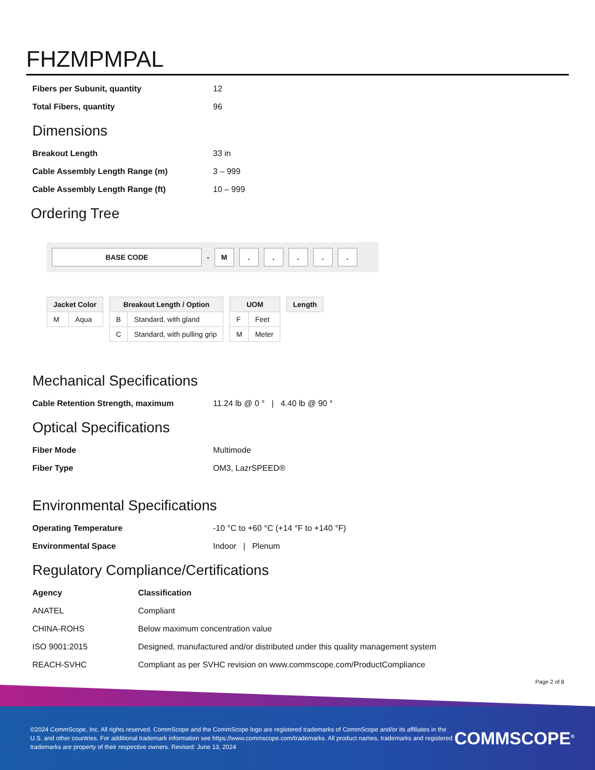FHZMPMPAL
| Fibers per Subunit, quantity | 12 |
| Total Fibers, quantity | 96 |
Dimensions
| Breakout Length | 33 in |
| Cable Assembly Length Range (m) | 3 – 999 |
| Cable Assembly Length Range (ft) | 10 – 999 |
Ordering Tree
BASE CODE
-
M . . . . .
| Jacket Color | |
| --- | --- |
| M | Aqua |
| Breakout Length / Option | |
| --- | --- |
| B | Standard, with gland |
| C | Standard, with pulling grip |
| UOM | |
| --- | --- |
| F | Feet |
| M | Meter |
| Length |
| --- |
Mechanical Specifications
| Cable Retention Strength, maximum | 11.24 lb @ 0 ° / 4.40 lb @ 90 ° |
Optical Specifications
| Fiber Mode | Multimode |
| Fiber Type | OM3, LazrSPEED® |
Environmental Specifications
| Operating Temperature | -10 °C to +60 °C (+14 °F to +140 °F) |
| Environmental Space | Indoor / Plenum |
Regulatory Compliance/Certifications
| Agency | Classification |
| ANATEL | Compliant |
| CHINA-ROHS | Below maximum concentration value |
| ISO 9001:2015 | Designed, manufactured and/or distributed under this quality management system |
| REACH-SVHC | Compliant as per SVHC revision on www.commscope.com/ProductCompliance |
Page 2 of 8
©2024 CommScope, Inc. All rights reserved. CommScope and the CommScope logo are registered trademarks of CommScope and/or its affiliates in the U.S. and other countries. For additional trademark information see https://www.commscope.com/trademarks. All product names, trademarks and registered trademarks are property of their respective owners. Revised: June 13, 2024
COMMSCOPE<sup>®</sup>